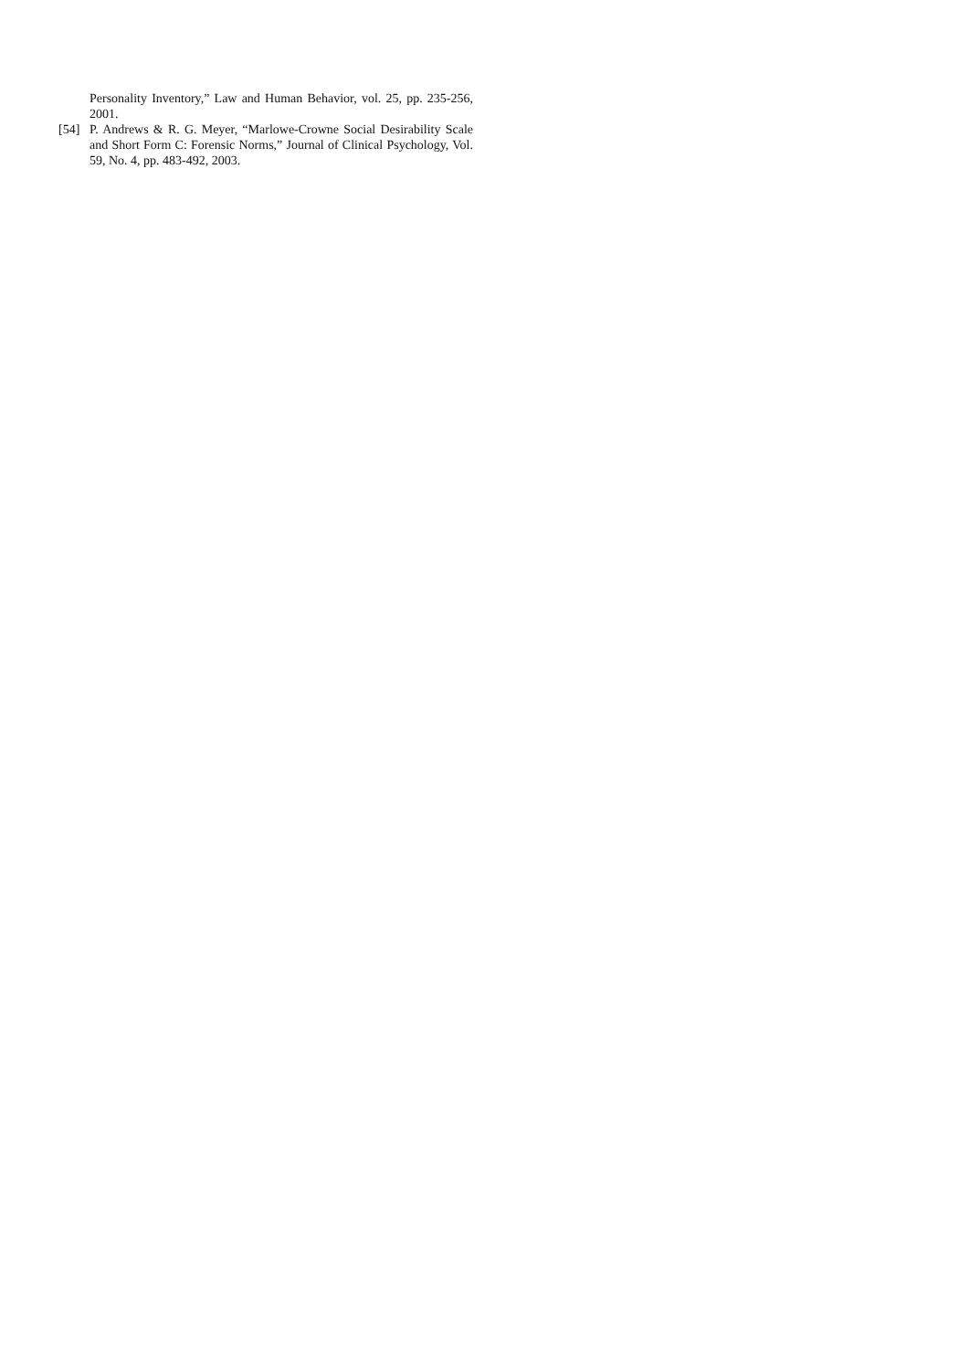Personality Inventory,” Law and Human Behavior, vol. 25, pp. 235-256, 2001.
[54] P. Andrews & R. G. Meyer, “Marlowe-Crowne Social Desirability Scale and Short Form C: Forensic Norms,” Journal of Clinical Psychology, Vol. 59, No. 4, pp. 483-492, 2003.